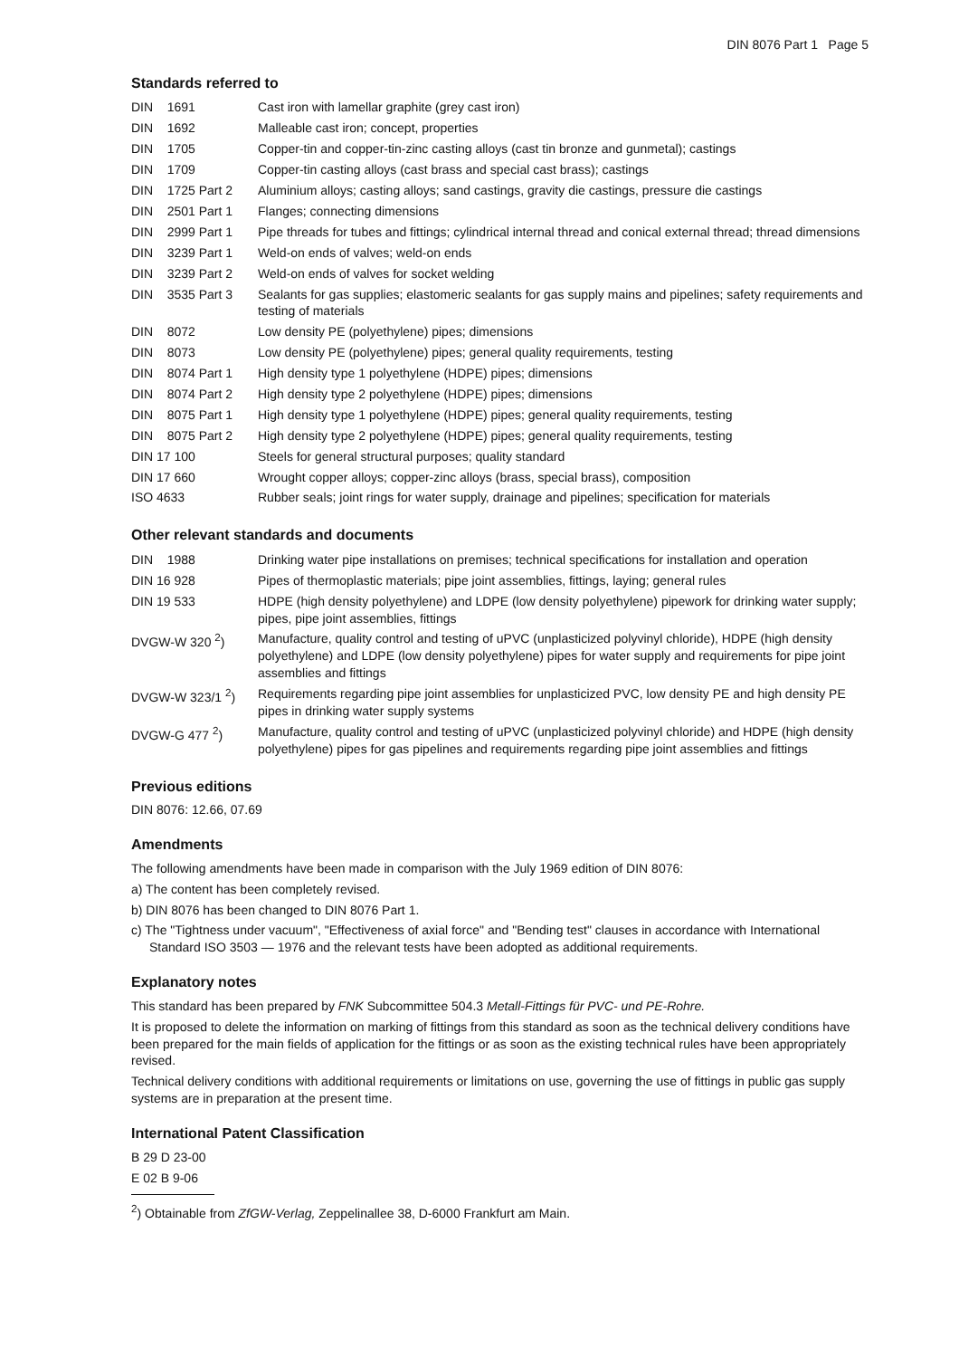DIN 8076 Part 1 Page 5
Standards referred to
| DIN 1691 | Cast iron with lamellar graphite (grey cast iron) |
| DIN 1692 | Malleable cast iron; concept, properties |
| DIN 1705 | Copper-tin and copper-tin-zinc casting alloys (cast tin bronze and gunmetal); castings |
| DIN 1709 | Copper-tin casting alloys (cast brass and special cast brass); castings |
| DIN 1725 Part 2 | Aluminium alloys; casting alloys; sand castings, gravity die castings, pressure die castings |
| DIN 2501 Part 1 | Flanges; connecting dimensions |
| DIN 2999 Part 1 | Pipe threads for tubes and fittings; cylindrical internal thread and conical external thread; thread dimensions |
| DIN 3239 Part 1 | Weld-on ends of valves; weld-on ends |
| DIN 3239 Part 2 | Weld-on ends of valves for socket welding |
| DIN 3535 Part 3 | Sealants for gas supplies; elastomeric sealants for gas supply mains and pipelines; safety requirements and testing of materials |
| DIN 8072 | Low density PE (polyethylene) pipes; dimensions |
| DIN 8073 | Low density PE (polyethylene) pipes; general quality requirements, testing |
| DIN 8074 Part 1 | High density type 1 polyethylene (HDPE) pipes; dimensions |
| DIN 8074 Part 2 | High density type 2 polyethylene (HDPE) pipes; dimensions |
| DIN 8075 Part 1 | High density type 1 polyethylene (HDPE) pipes; general quality requirements, testing |
| DIN 8075 Part 2 | High density type 2 polyethylene (HDPE) pipes; general quality requirements, testing |
| DIN 17 100 | Steels for general structural purposes; quality standard |
| DIN 17 660 | Wrought copper alloys; copper-zinc alloys (brass, special brass), composition |
| ISO 4633 | Rubber seals; joint rings for water supply, drainage and pipelines; specification for materials |
Other relevant standards and documents
| DIN 1988 | Drinking water pipe installations on premises; technical specifications for installation and operation |
| DIN 16 928 | Pipes of thermoplastic materials; pipe joint assemblies, fittings, laying; general rules |
| DIN 19 533 | HDPE (high density polyethylene) and LDPE (low density polyethylene) pipework for drinking water supply; pipes, pipe joint assemblies, fittings |
| DVGW-W 320 <sup>2</sup>) | Manufacture, quality control and testing of uPVC (unplasticized polyvinyl chloride), HDPE (high density polyethylene) and LDPE (low density polyethylene) pipes for water supply and requirements for pipe joint assemblies and fittings |
| DVGW-W 323/1 <sup>2</sup>) | Requirements regarding pipe joint assemblies for unplasticized PVC, low density PE and high density PE pipes in drinking water supply systems |
| DVGW-G 477 <sup>2</sup>) | Manufacture, quality control and testing of uPVC (unplasticized polyvinyl chloride) and HDPE (high density polyethylene) pipes for gas pipelines and requirements regarding pipe joint assemblies and fittings |
Previous editions
DIN 8076: 12.66, 07.69
Amendments
The following amendments have been made in comparison with the July 1969 edition of DIN 8076:
a) The content has been completely revised.
b) DIN 8076 has been changed to DIN 8076 Part 1.
c) The "Tightness under vacuum", "Effectiveness of axial force" and "Bending test" clauses in accordance with International Standard ISO 3503 — 1976 and the relevant tests have been adopted as additional requirements.
Explanatory notes
This standard has been prepared by FNK Subcommittee 504.3 Metall-Fittings für PVC- und PE-Rohre.
It is proposed to delete the information on marking of fittings from this standard as soon as the technical delivery conditions have been prepared for the main fields of application for the fittings or as soon as the existing technical rules have been appropriately revised.
Technical delivery conditions with additional requirements or limitations on use, governing the use of fittings in public gas supply systems are in preparation at the present time.
International Patent Classification
B 29 D 23-00
E 02 B 9-06
<sup>2</sup>) Obtainable from ZfGW-Verlag, Zeppelinallee 38, D-6000 Frankfurt am Main.